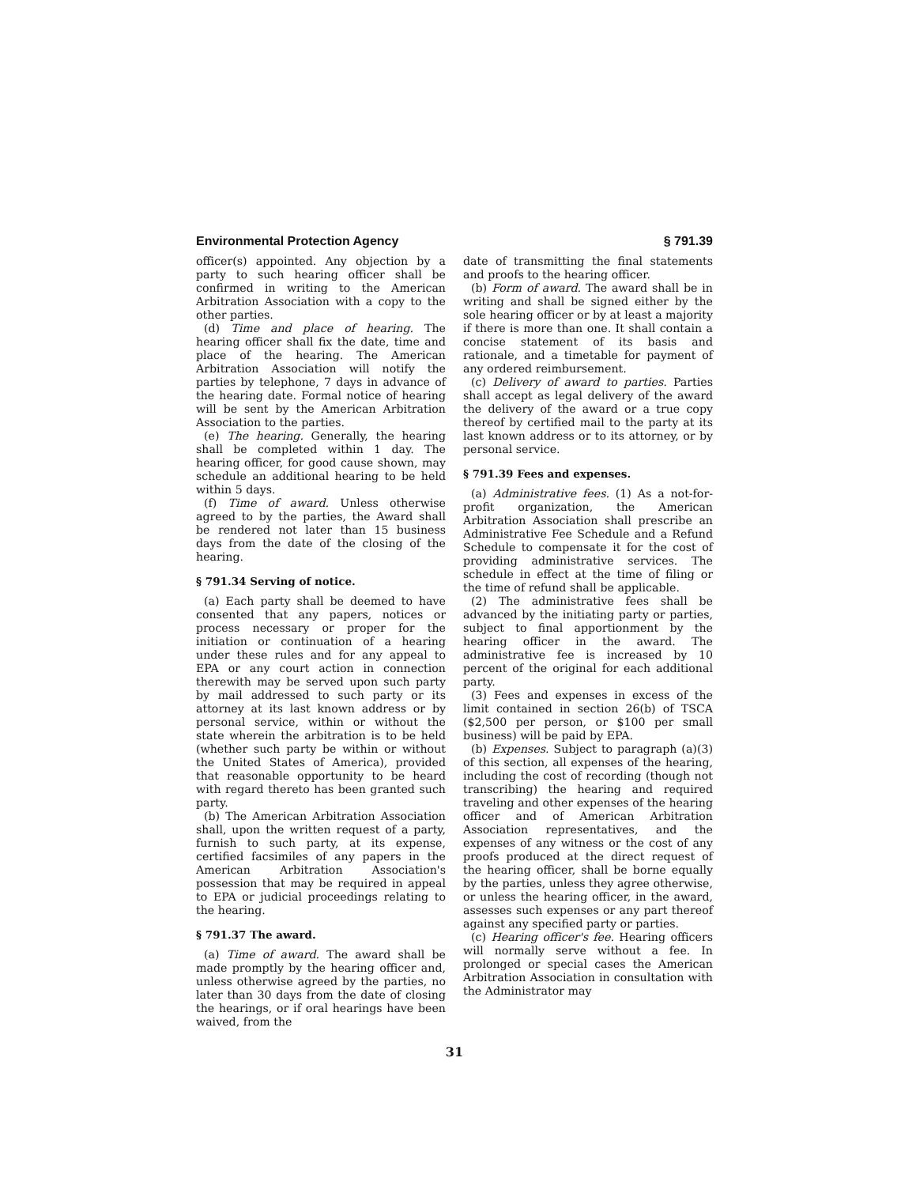Environmental Protection Agency § 791.39
officer(s) appointed. Any objection by a party to such hearing officer shall be confirmed in writing to the American Arbitration Association with a copy to the other parties.
(d) Time and place of hearing. The hearing officer shall fix the date, time and place of the hearing. The American Arbitration Association will notify the parties by telephone, 7 days in advance of the hearing date. Formal notice of hearing will be sent by the American Arbitration Association to the parties.
(e) The hearing. Generally, the hearing shall be completed within 1 day. The hearing officer, for good cause shown, may schedule an additional hearing to be held within 5 days.
(f) Time of award. Unless otherwise agreed to by the parties, the Award shall be rendered not later than 15 business days from the date of the closing of the hearing.
§ 791.34 Serving of notice.
(a) Each party shall be deemed to have consented that any papers, notices or process necessary or proper for the initiation or continuation of a hearing under these rules and for any appeal to EPA or any court action in connection therewith may be served upon such party by mail addressed to such party or its attorney at its last known address or by personal service, within or without the state wherein the arbitration is to be held (whether such party be within or without the United States of America), provided that reasonable opportunity to be heard with regard thereto has been granted such party.
(b) The American Arbitration Association shall, upon the written request of a party, furnish to such party, at its expense, certified facsimiles of any papers in the American Arbitration Association's possession that may be required in appeal to EPA or judicial proceedings relating to the hearing.
§ 791.37 The award.
(a) Time of award. The award shall be made promptly by the hearing officer and, unless otherwise agreed by the parties, no later than 30 days from the date of closing the hearings, or if oral hearings have been waived, from the
date of transmitting the final statements and proofs to the hearing officer.
(b) Form of award. The award shall be in writing and shall be signed either by the sole hearing officer or by at least a majority if there is more than one. It shall contain a concise statement of its basis and rationale, and a timetable for payment of any ordered reimbursement.
(c) Delivery of award to parties. Parties shall accept as legal delivery of the award the delivery of the award or a true copy thereof by certified mail to the party at its last known address or to its attorney, or by personal service.
§ 791.39 Fees and expenses.
(a) Administrative fees. (1) As a not-for-profit organization, the American Arbitration Association shall prescribe an Administrative Fee Schedule and a Refund Schedule to compensate it for the cost of providing administrative services. The schedule in effect at the time of filing or the time of refund shall be applicable.
(2) The administrative fees shall be advanced by the initiating party or parties, subject to final apportionment by the hearing officer in the award. The administrative fee is increased by 10 percent of the original for each additional party.
(3) Fees and expenses in excess of the limit contained in section 26(b) of TSCA ($2,500 per person, or $100 per small business) will be paid by EPA.
(b) Expenses. Subject to paragraph (a)(3) of this section, all expenses of the hearing, including the cost of recording (though not transcribing) the hearing and required traveling and other expenses of the hearing officer and of American Arbitration Association representatives, and the expenses of any witness or the cost of any proofs produced at the direct request of the hearing officer, shall be borne equally by the parties, unless they agree otherwise, or unless the hearing officer, in the award, assesses such expenses or any part thereof against any specified party or parties.
(c) Hearing officer's fee. Hearing officers will normally serve without a fee. In prolonged or special cases the American Arbitration Association in consultation with the Administrator may
31